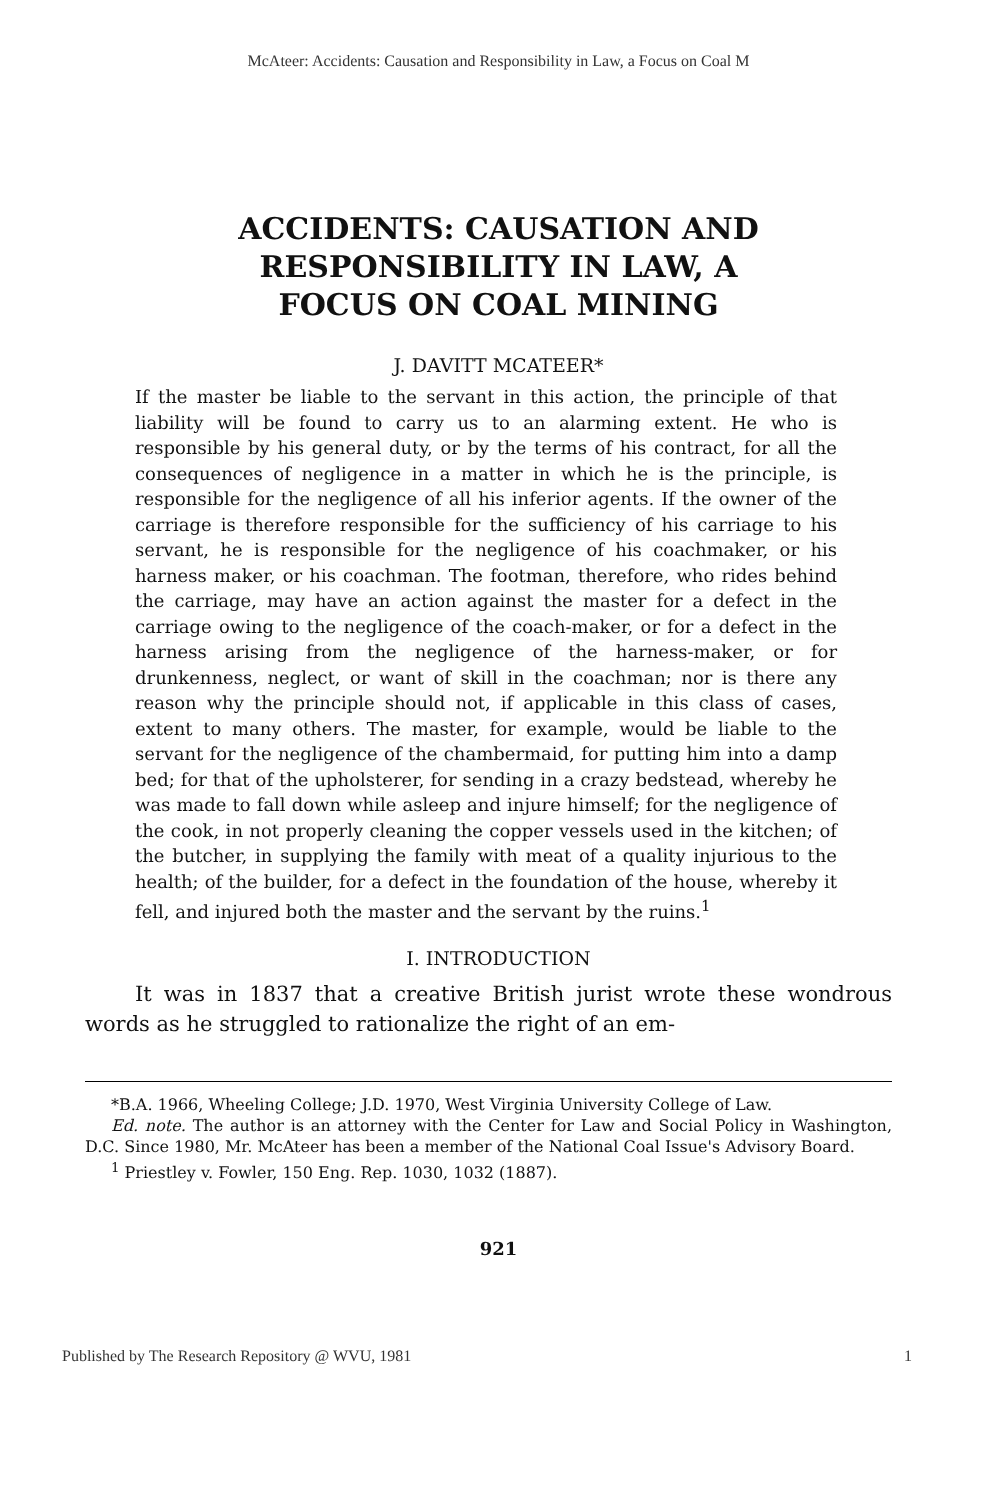McAteer: Accidents: Causation and Responsibility in Law, a Focus on Coal M
ACCIDENTS: CAUSATION AND
RESPONSIBILITY IN LAW, A
FOCUS ON COAL MINING
J. DAVITT MCATEER*
If the master be liable to the servant in this action, the principle of that liability will be found to carry us to an alarming extent. He who is responsible by his general duty, or by the terms of his contract, for all the consequences of negligence in a matter in which he is the principle, is responsible for the negligence of all his inferior agents. If the owner of the carriage is therefore responsible for the sufficiency of his carriage to his servant, he is responsible for the negligence of his coachmaker, or his harness maker, or his coachman. The footman, therefore, who rides behind the carriage, may have an action against the master for a defect in the carriage owing to the negligence of the coach-maker, or for a defect in the harness arising from the negligence of the harness-maker, or for drunkenness, neglect, or want of skill in the coachman; nor is there any reason why the principle should not, if applicable in this class of cases, extent to many others. The master, for example, would be liable to the servant for the negligence of the chambermaid, for putting him into a damp bed; for that of the upholsterer, for sending in a crazy bedstead, whereby he was made to fall down while asleep and injure himself; for the negligence of the cook, in not properly cleaning the copper vessels used in the kitchen; of the butcher, in supplying the family with meat of a quality injurious to the health; of the builder, for a defect in the foundation of the house, whereby it fell, and injured both the master and the servant by the ruins.<sup>1</sup>
I. INTRODUCTION
It was in 1837 that a creative British jurist wrote these wondrous words as he struggled to rationalize the right of an em-
*B.A. 1966, Wheeling College; J.D. 1970, West Virginia University College of Law.
Ed. note. The author is an attorney with the Center for Law and Social Policy in Washington, D.C. Since 1980, Mr. McAteer has been a member of the National Coal Issue's Advisory Board.
<sup>1</sup> Priestley v. Fowler, 150 Eng. Rep. 1030, 1032 (1887).
921
Published by The Research Repository @ WVU, 1981 1